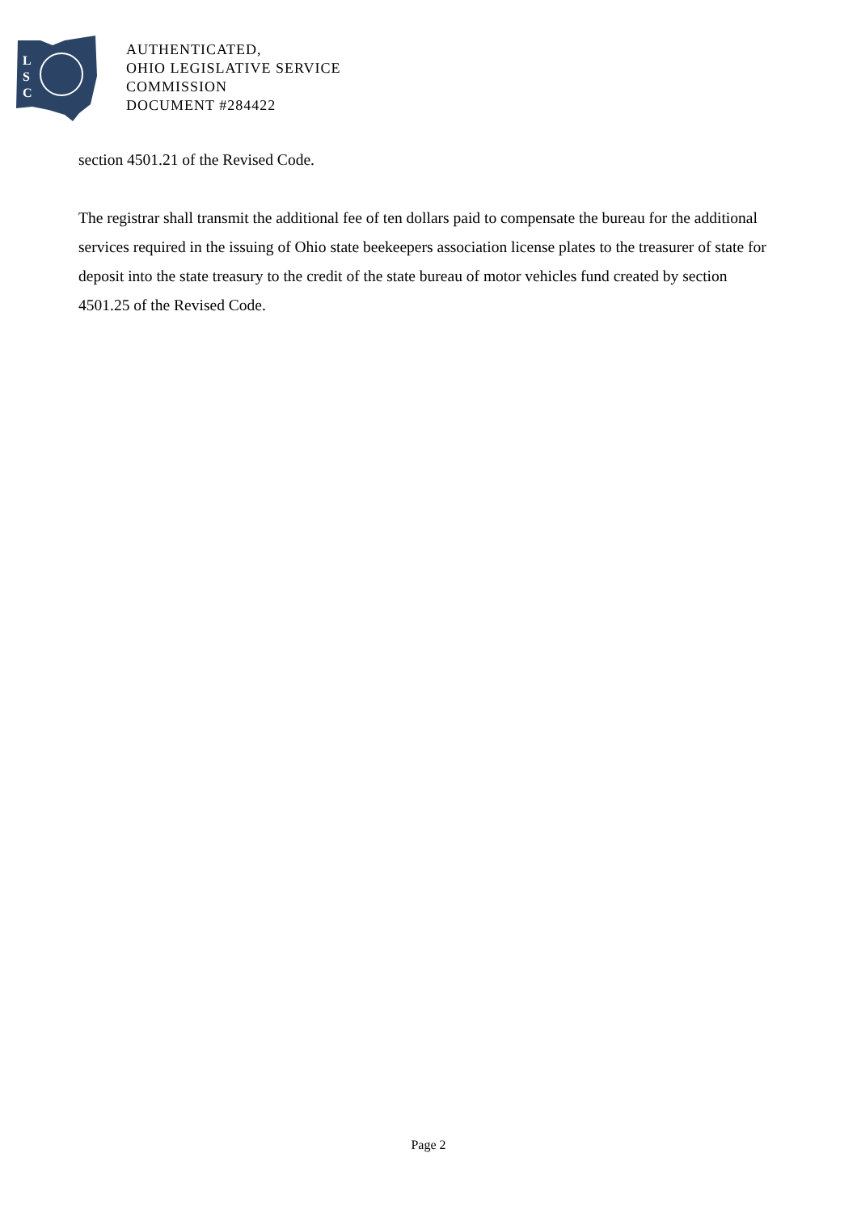L
S
C
AUTHENTICATED,
OHIO LEGISLATIVE SERVICE
COMMISSION
DOCUMENT #284422
section 4501.21 of the Revised Code.
The registrar shall transmit the additional fee of ten dollars paid to compensate the bureau for the additional services required in the issuing of Ohio state beekeepers association license plates to the treasurer of state for deposit into the state treasury to the credit of the state bureau of motor vehicles fund created by section 4501.25 of the Revised Code.
Page 2